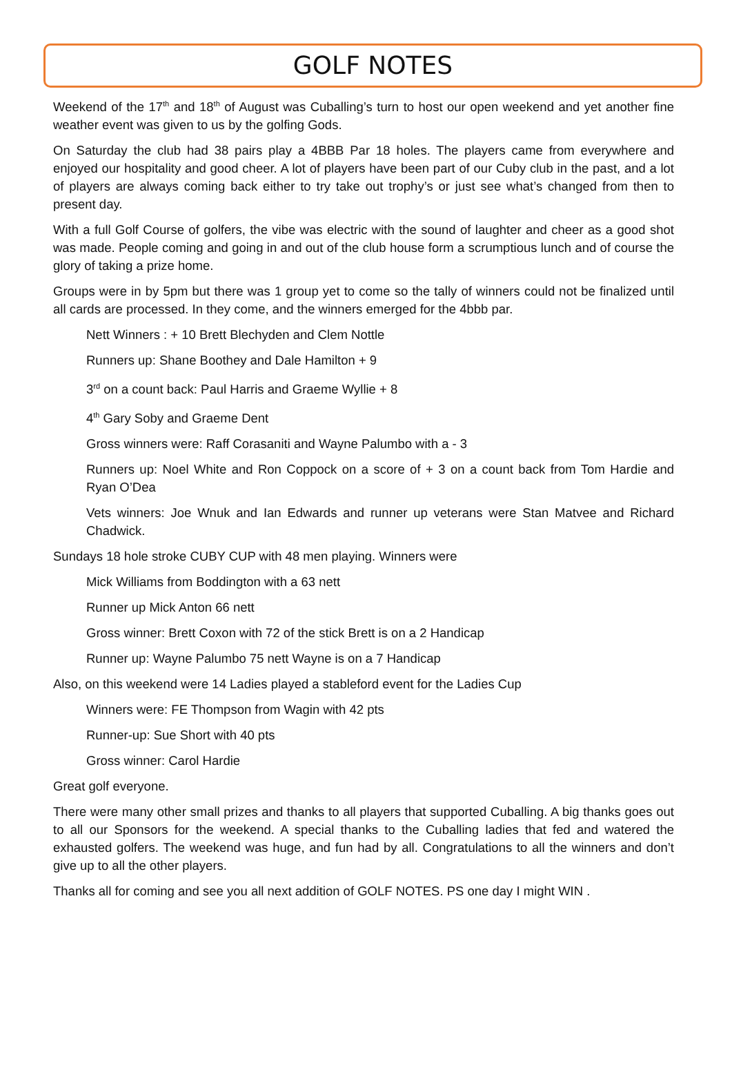GOLF NOTES
Weekend of the 17<sup>th</sup> and 18<sup>th</sup> of August was Cuballing’s turn to host our open weekend and yet another fine weather event was given to us by the golfing Gods.
On Saturday the club had 38 pairs play a 4BBB Par 18 holes. The players came from everywhere and enjoyed our hospitality and good cheer. A lot of players have been part of our Cuby club in the past, and a lot of players are always coming back either to try take out trophy’s or just see what’s changed from then to present day.
With a full Golf Course of golfers, the vibe was electric with the sound of laughter and cheer as a good shot was made. People coming and going in and out of the club house form a scrumptious lunch and of course the glory of taking a prize home.
Groups were in by 5pm but there was 1 group yet to come so the tally of winners could not be finalized until all cards are processed. In they come, and the winners emerged for the 4bbb par.
Nett Winners : + 10 Brett Blechyden and Clem Nottle
Runners up: Shane Boothey and Dale Hamilton + 9
3<sup>rd</sup> on a count back: Paul Harris and Graeme Wyllie + 8
4<sup>th</sup> Gary Soby and Graeme Dent
Gross winners were: Raff Corasaniti and Wayne Palumbo with a - 3
Runners up: Noel White and Ron Coppock on a score of + 3 on a count back from Tom Hardie and Ryan O’Dea
Vets winners: Joe Wnuk and Ian Edwards and runner up veterans were Stan Matvee and Richard Chadwick.
Sundays 18 hole stroke CUBY CUP with 48 men playing. Winners were
Mick Williams from Boddington with a 63 nett
Runner up Mick Anton 66 nett
Gross winner: Brett Coxon with 72 of the stick Brett is on a 2 Handicap
Runner up: Wayne Palumbo 75 nett Wayne is on a 7 Handicap
Also, on this weekend were 14 Ladies played a stableford event for the Ladies Cup
Winners were: FE Thompson from Wagin with 42 pts
Runner-up: Sue Short with 40 pts
Gross winner: Carol Hardie
Great golf everyone.
There were many other small prizes and thanks to all players that supported Cuballing. A big thanks goes out to all our Sponsors for the weekend. A special thanks to the Cuballing ladies that fed and watered the exhausted golfers. The weekend was huge, and fun had by all. Congratulations to all the winners and don’t give up to all the other players.
Thanks all for coming and see you all next addition of GOLF NOTES. PS one day I might WIN .